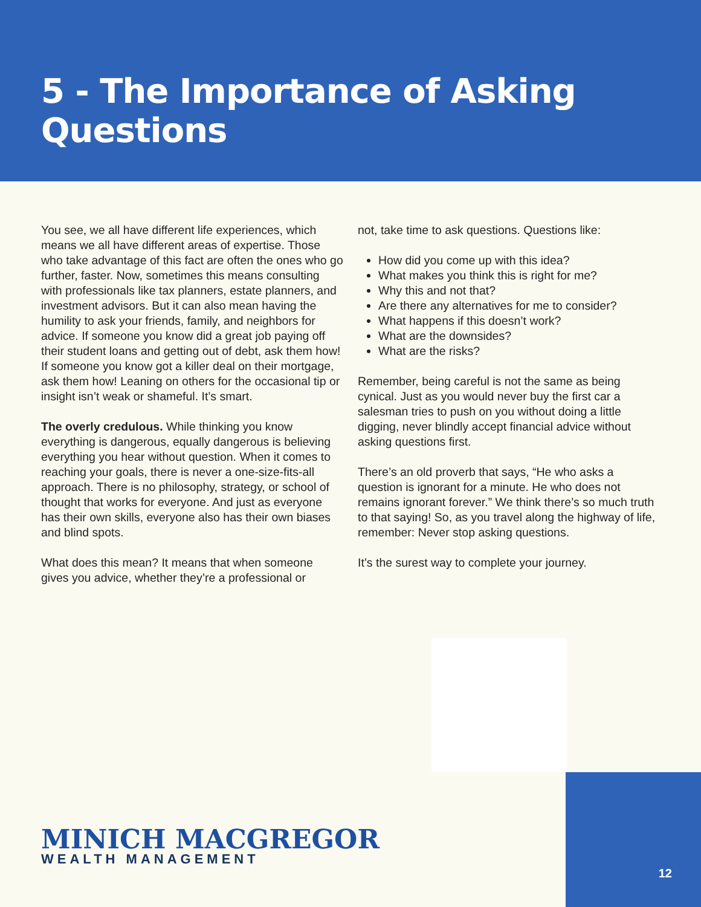5 - The Importance of Asking Questions
You see, we all have different life experiences, which means we all have different areas of expertise. Those who take advantage of this fact are often the ones who go further, faster. Now, sometimes this means consulting with professionals like tax planners, estate planners, and investment advisors. But it can also mean having the humility to ask your friends, family, and neighbors for advice. If someone you know did a great job paying off their student loans and getting out of debt, ask them how! If someone you know got a killer deal on their mortgage, ask them how! Leaning on others for the occasional tip or insight isn’t weak or shameful. It’s smart.
The overly credulous. While thinking you know everything is dangerous, equally dangerous is believing everything you hear without question. When it comes to reaching your goals, there is never a one-size-fits-all approach. There is no philosophy, strategy, or school of thought that works for everyone. And just as everyone has their own skills, everyone also has their own biases and blind spots.
What does this mean? It means that when someone gives you advice, whether they’re a professional or
not, take time to ask questions. Questions like:
How did you come up with this idea?
What makes you think this is right for me?
Why this and not that?
Are there any alternatives for me to consider?
What happens if this doesn’t work?
What are the downsides?
What are the risks?
Remember, being careful is not the same as being cynical. Just as you would never buy the first car a salesman tries to push on you without doing a little digging, never blindly accept financial advice without asking questions first.
There’s an old proverb that says, “He who asks a question is ignorant for a minute. He who does not remains ignorant forever.” We think there’s so much truth to that saying! So, as you travel along the highway of life, remember: Never stop asking questions.
It’s the surest way to complete your journey.
MINICH MACGREGOR
WEALTH MANAGEMENT
12